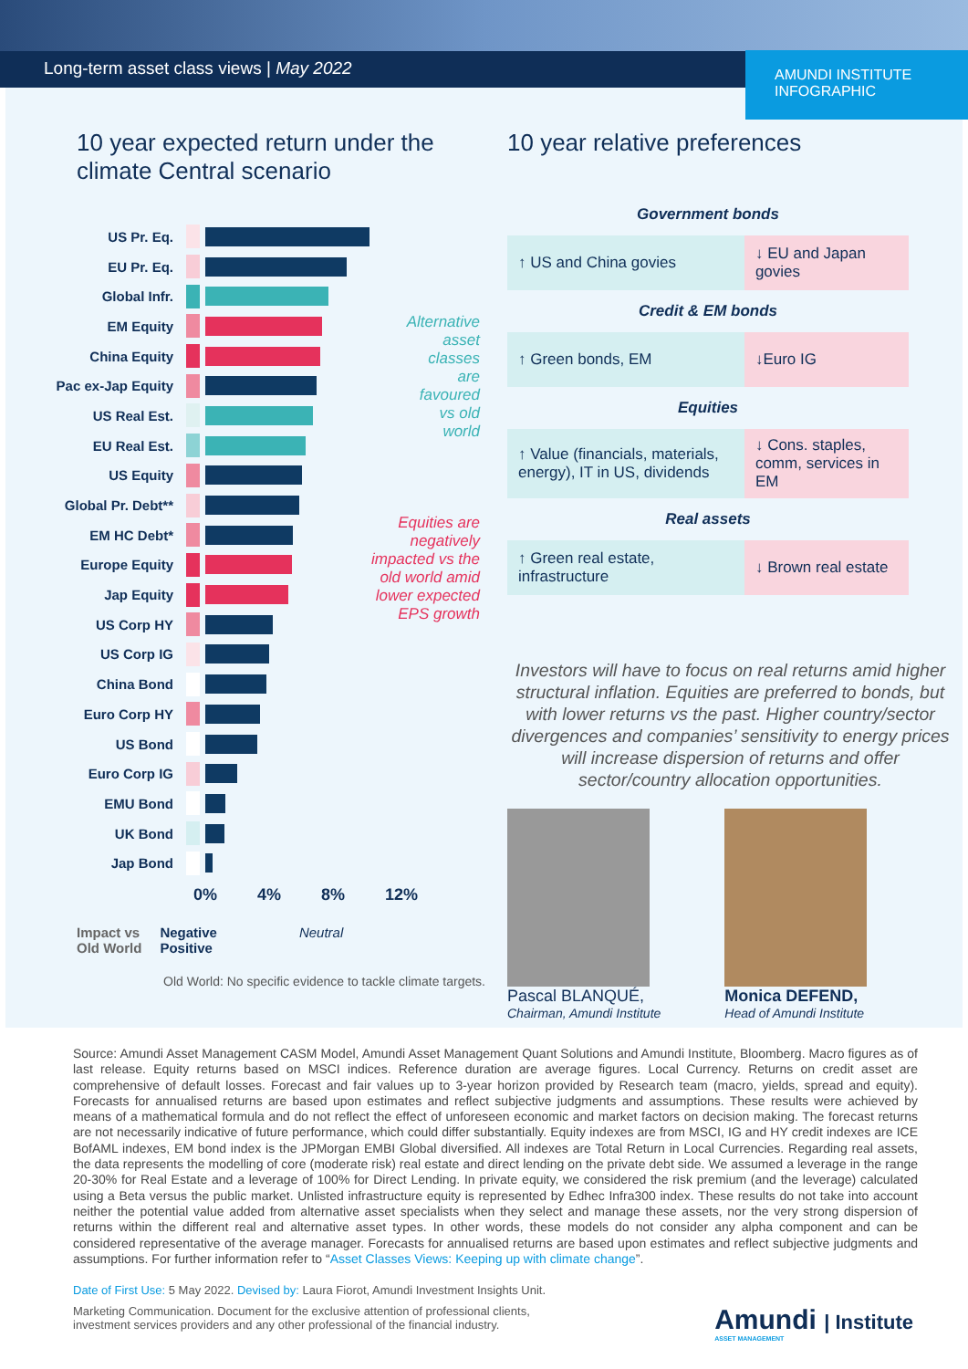Long-term asset class views | May 2022
AMUNDI INSTITUTE
INFOGRAPHIC
10 year expected return under the climate Central scenario
US Pr. Eq.
EU Pr. Eq.
Global Infr.
EM Equity
China Equity
Pac ex-Jap Equity
US Real Est.
EU Real Est.
US Equity
Global Pr. Debt**
EM HC Debt*
Europe Equity
Jap Equity
US Corp HY
US Corp IG
China Bond
Euro Corp HY
US Bond
Euro Corp IG
EMU Bond
UK Bond
Jap Bond
Alternative
asset
classes
are
favoured
vs old
world
Equities are
negatively
impacted vs the
old world amid
lower expected
EPS growth
0% 4% 8% 12%
Impact vs
Old World
Negative
Positive
Neutral
Old World: No specific evidence to tackle climate targets.
10 year relative preferences
| Government bonds | |
| ↑ US and China govies | ↓ EU and Japan govies |
| Credit & EM bonds | |
| ↑ Green bonds, EM | ↓Euro IG |
| Equities | |
| ↑ Value (financials, materials, energy), IT in US, dividends | ↓ Cons. staples, comm, services in EM |
| Real assets | |
| ↑ Green real estate, infrastructure | ↓ Brown real estate |
Investors will have to focus on real returns amid higher structural inflation. Equities are preferred to bonds, but with lower returns vs the past. Higher country/sector divergences and companies’ sensitivity to energy prices will increase dispersion of returns and offer sector/country allocation opportunities.
Pascal BLANQUÉ,
Chairman, Amundi Institute
Monica DEFEND,
Head of Amundi Institute
Source: Amundi Asset Management CASM Model, Amundi Asset Management Quant Solutions and Amundi Institute, Bloomberg. Macro figures as of last release. Equity returns based on MSCI indices. Reference duration are average figures. Local Currency. Returns on credit asset are comprehensive of default losses. Forecast and fair values up to 3-year horizon provided by Research team (macro, yields, spread and equity). Forecasts for annualised returns are based upon estimates and reflect subjective judgments and assumptions. These results were achieved by means of a mathematical formula and do not reflect the effect of unforeseen economic and market factors on decision making. The forecast returns are not necessarily indicative of future performance, which could differ substantially. Equity indexes are from MSCI, IG and HY credit indexes are ICE BofAML indexes, EM bond index is the JPMorgan EMBI Global diversified. All indexes are Total Return in Local Currencies. Regarding real assets, the data represents the modelling of core (moderate risk) real estate and direct lending on the private debt side. We assumed a leverage in the range 20-30% for Real Estate and a leverage of 100% for Direct Lending. In private equity, we considered the risk premium (and the leverage) calculated using a Beta versus the public market. Unlisted infrastructure equity is represented by Edhec Infra300 index. These results do not take into account neither the potential value added from alternative asset specialists when they select and manage these assets, nor the very strong dispersion of returns within the different real and alternative asset types. In other words, these models do not consider any alpha component and can be considered representative of the average manager. Forecasts for annualised returns are based upon estimates and reflect subjective judgments and assumptions. For further information refer to “Asset Classes Views: Keeping up with climate change”.
Date of First Use: 5 May 2022. Devised by: Laura Fiorot, Amundi Investment Insights Unit.
Marketing Communication. Document for the exclusive attention of professional clients, investment services providers and any other professional of the financial industry.
Amundi | Institute
ASSET MANAGEMENT